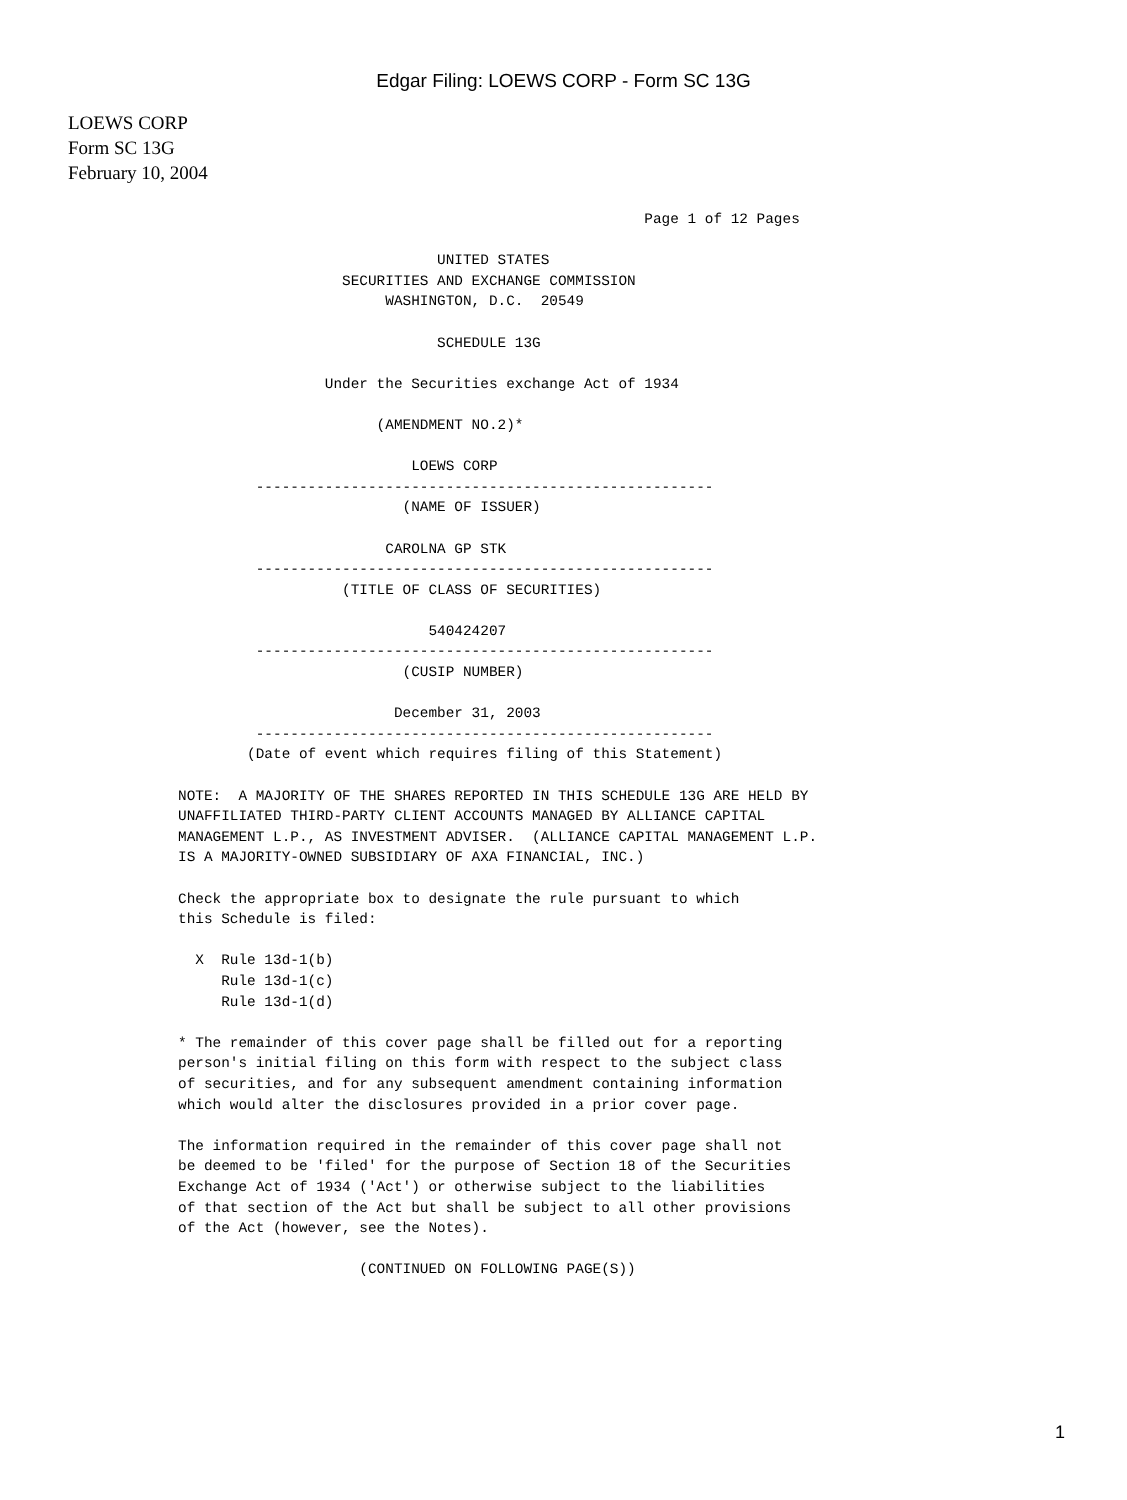Edgar Filing: LOEWS CORP - Form SC 13G
LOEWS CORP
Form SC 13G
February 10, 2004
                                                      Page 1 of 12 Pages

                              UNITED STATES
                   SECURITIES AND EXCHANGE COMMISSION
                        WASHINGTON, D.C.  20549

                              SCHEDULE 13G

                 Under the Securities exchange Act of 1934

                       (AMENDMENT NO.2)*

                           LOEWS CORP
         -----------------------------------------------------
                          (NAME OF ISSUER)

                        CAROLNA GP STK
         -----------------------------------------------------
                   (TITLE OF CLASS OF SECURITIES)

                             540424207
         -----------------------------------------------------
                          (CUSIP NUMBER)

                         December 31, 2003
         -----------------------------------------------------
        (Date of event which requires filing of this Statement)

NOTE:  A MAJORITY OF THE SHARES REPORTED IN THIS SCHEDULE 13G ARE HELD BY
UNAFFILIATED THIRD-PARTY CLIENT ACCOUNTS MANAGED BY ALLIANCE CAPITAL
MANAGEMENT L.P., AS INVESTMENT ADVISER.  (ALLIANCE CAPITAL MANAGEMENT L.P.
IS A MAJORITY-OWNED SUBSIDIARY OF AXA FINANCIAL, INC.)

Check the appropriate box to designate the rule pursuant to which
this Schedule is filed:

  X  Rule 13d-1(b)
     Rule 13d-1(c)
     Rule 13d-1(d)

* The remainder of this cover page shall be filled out for a reporting
person's initial filing on this form with respect to the subject class
of securities, and for any subsequent amendment containing information
which would alter the disclosures provided in a prior cover page.

The information required in the remainder of this cover page shall not
be deemed to be 'filed' for the purpose of Section 18 of the Securities
Exchange Act of 1934 ('Act') or otherwise subject to the liabilities
of that section of the Act but shall be subject to all other provisions
of the Act (however, see the Notes).

                     (CONTINUED ON FOLLOWING PAGE(S))
1